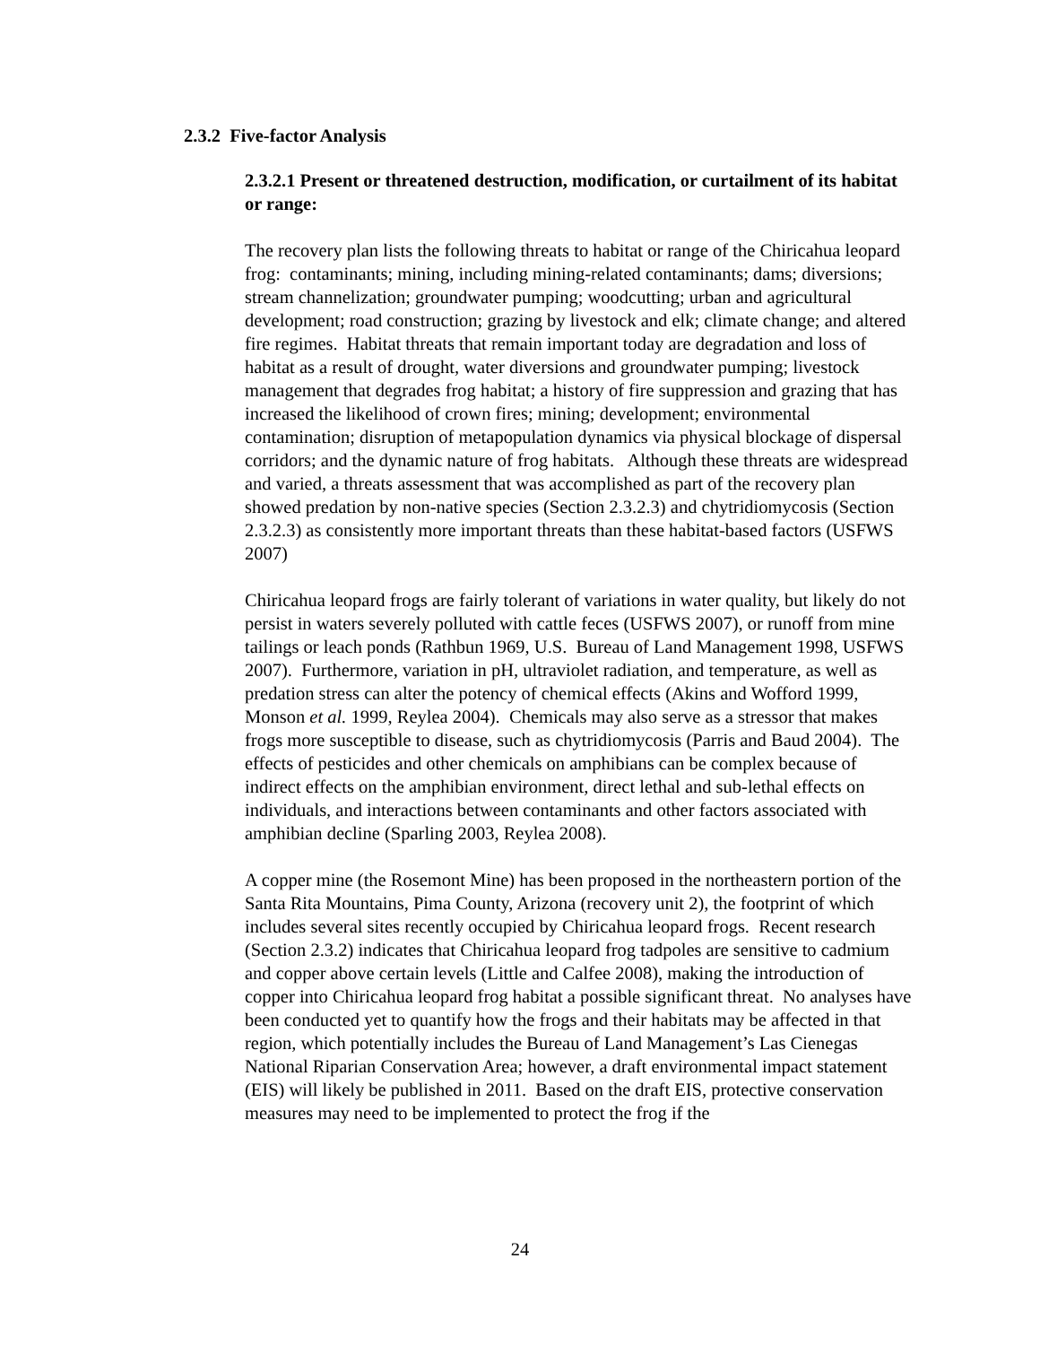2.3.2 Five-factor Analysis
2.3.2.1 Present or threatened destruction, modification, or curtailment of its habitat or range:
The recovery plan lists the following threats to habitat or range of the Chiricahua leopard frog: contaminants; mining, including mining-related contaminants; dams; diversions; stream channelization; groundwater pumping; woodcutting; urban and agricultural development; road construction; grazing by livestock and elk; climate change; and altered fire regimes. Habitat threats that remain important today are degradation and loss of habitat as a result of drought, water diversions and groundwater pumping; livestock management that degrades frog habitat; a history of fire suppression and grazing that has increased the likelihood of crown fires; mining; development; environmental contamination; disruption of metapopulation dynamics via physical blockage of dispersal corridors; and the dynamic nature of frog habitats. Although these threats are widespread and varied, a threats assessment that was accomplished as part of the recovery plan showed predation by non-native species (Section 2.3.2.3) and chytridiomycosis (Section 2.3.2.3) as consistently more important threats than these habitat-based factors (USFWS 2007)
Chiricahua leopard frogs are fairly tolerant of variations in water quality, but likely do not persist in waters severely polluted with cattle feces (USFWS 2007), or runoff from mine tailings or leach ponds (Rathbun 1969, U.S. Bureau of Land Management 1998, USFWS 2007). Furthermore, variation in pH, ultraviolet radiation, and temperature, as well as predation stress can alter the potency of chemical effects (Akins and Wofford 1999, Monson et al. 1999, Reylea 2004). Chemicals may also serve as a stressor that makes frogs more susceptible to disease, such as chytridiomycosis (Parris and Baud 2004). The effects of pesticides and other chemicals on amphibians can be complex because of indirect effects on the amphibian environment, direct lethal and sub-lethal effects on individuals, and interactions between contaminants and other factors associated with amphibian decline (Sparling 2003, Reylea 2008).
A copper mine (the Rosemont Mine) has been proposed in the northeastern portion of the Santa Rita Mountains, Pima County, Arizona (recovery unit 2), the footprint of which includes several sites recently occupied by Chiricahua leopard frogs. Recent research (Section 2.3.2) indicates that Chiricahua leopard frog tadpoles are sensitive to cadmium and copper above certain levels (Little and Calfee 2008), making the introduction of copper into Chiricahua leopard frog habitat a possible significant threat. No analyses have been conducted yet to quantify how the frogs and their habitats may be affected in that region, which potentially includes the Bureau of Land Management’s Las Cienegas National Riparian Conservation Area; however, a draft environmental impact statement (EIS) will likely be published in 2011. Based on the draft EIS, protective conservation measures may need to be implemented to protect the frog if the
24